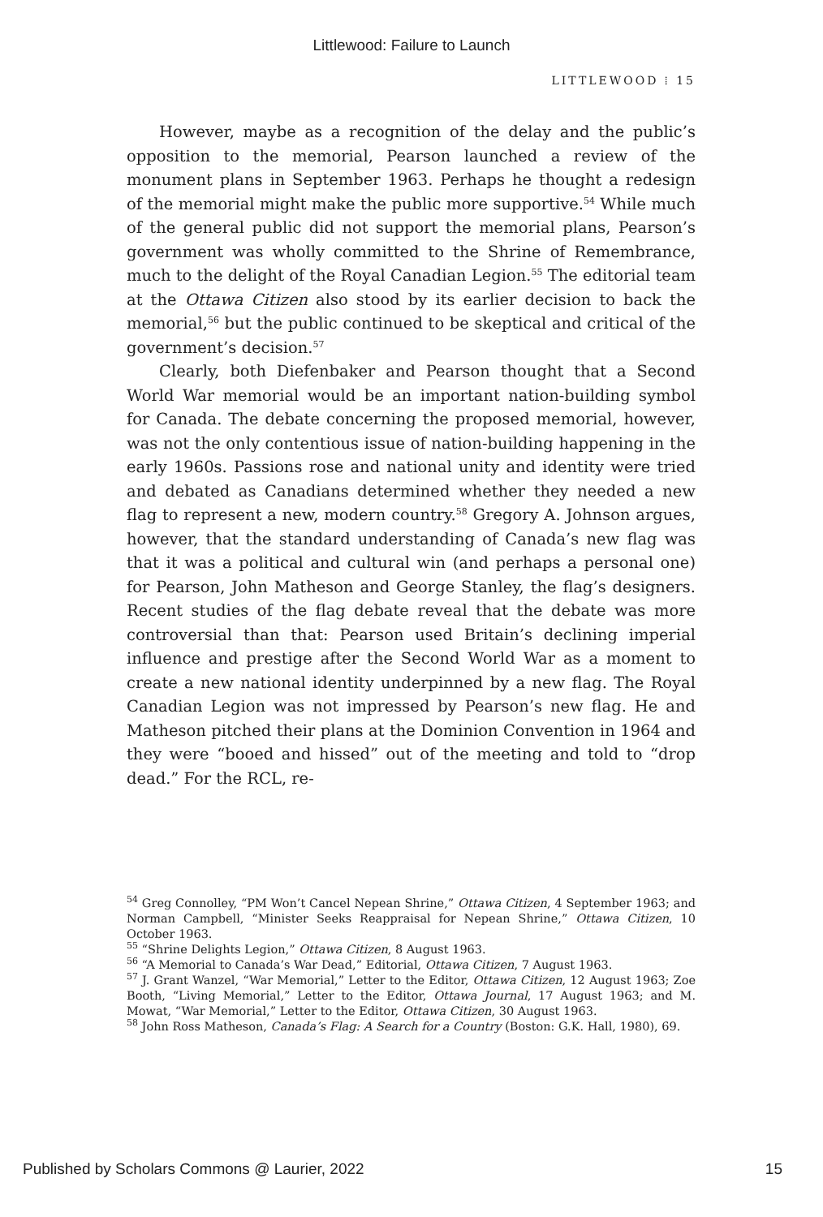Littlewood: Failure to Launch
LITTLEWOOD ⁞ 15
However, maybe as a recognition of the delay and the public’s opposition to the memorial, Pearson launched a review of the monument plans in September 1963. Perhaps he thought a redesign of the memorial might make the public more supportive.<sup>54</sup> While much of the general public did not support the memorial plans, Pearson’s government was wholly committed to the Shrine of Remembrance, much to the delight of the Royal Canadian Legion.<sup>55</sup> The editorial team at the Ottawa Citizen also stood by its earlier decision to back the memorial,<sup>56</sup> but the public continued to be skeptical and critical of the government’s decision.<sup>57</sup>
Clearly, both Diefenbaker and Pearson thought that a Second World War memorial would be an important nation-building symbol for Canada. The debate concerning the proposed memorial, however, was not the only contentious issue of nation-building happening in the early 1960s. Passions rose and national unity and identity were tried and debated as Canadians determined whether they needed a new flag to represent a new, modern country.<sup>58</sup> Gregory A. Johnson argues, however, that the standard understanding of Canada’s new flag was that it was a political and cultural win (and perhaps a personal one) for Pearson, John Matheson and George Stanley, the flag’s designers. Recent studies of the flag debate reveal that the debate was more controversial than that: Pearson used Britain’s declining imperial influence and prestige after the Second World War as a moment to create a new national identity underpinned by a new flag. The Royal Canadian Legion was not impressed by Pearson’s new flag. He and Matheson pitched their plans at the Dominion Convention in 1964 and they were “booed and hissed” out of the meeting and told to “drop dead.” For the RCL, re-
<sup>54</sup> Greg Connolley, “PM Won’t Cancel Nepean Shrine,” Ottawa Citizen, 4 September 1963; and Norman Campbell, “Minister Seeks Reappraisal for Nepean Shrine,” Ottawa Citizen, 10 October 1963.
<sup>55</sup> “Shrine Delights Legion,” Ottawa Citizen, 8 August 1963.
<sup>56</sup> “A Memorial to Canada’s War Dead,” Editorial, Ottawa Citizen, 7 August 1963.
<sup>57</sup> J. Grant Wanzel, “War Memorial,” Letter to the Editor, Ottawa Citizen, 12 August 1963; Zoe Booth, “Living Memorial,” Letter to the Editor, Ottawa Journal, 17 August 1963; and M. Mowat, “War Memorial,” Letter to the Editor, Ottawa Citizen, 30 August 1963.
<sup>58</sup> John Ross Matheson, Canada’s Flag: A Search for a Country (Boston: G.K. Hall, 1980), 69.
Published by Scholars Commons @ Laurier, 2022 15